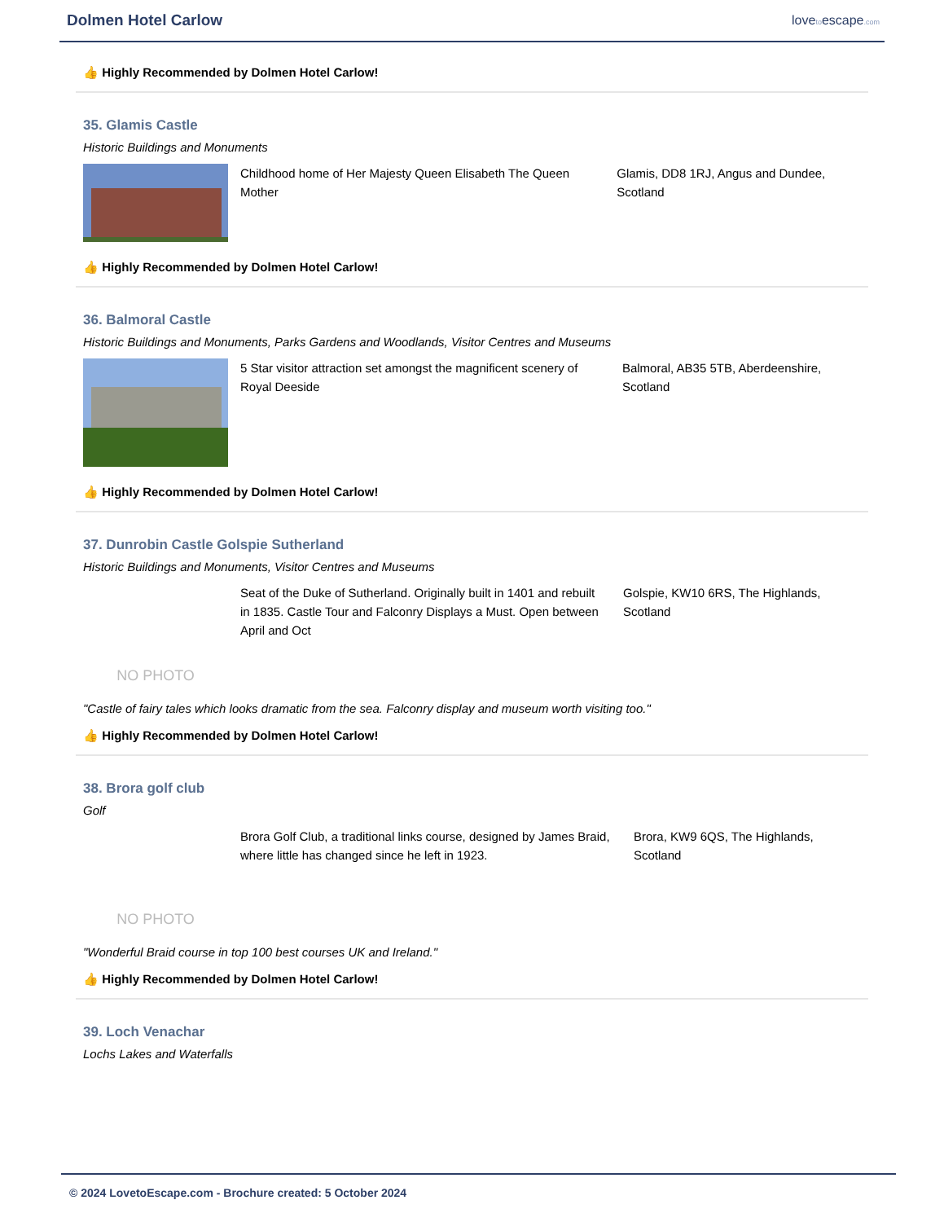Dolmen Hotel Carlow
lovetoescape.com
👍 Highly Recommended by Dolmen Hotel Carlow!
35. Glamis Castle
Historic Buildings and Monuments
Childhood home of Her Majesty Queen Elisabeth The Queen Mother
Glamis, DD8 1RJ, Angus and Dundee, Scotland
👍 Highly Recommended by Dolmen Hotel Carlow!
36. Balmoral Castle
Historic Buildings and Monuments, Parks Gardens and Woodlands, Visitor Centres and Museums
5 Star visitor attraction set amongst the magnificent scenery of Royal Deeside
Balmoral, AB35 5TB, Aberdeenshire, Scotland
👍 Highly Recommended by Dolmen Hotel Carlow!
37. Dunrobin Castle Golspie Sutherland
Historic Buildings and Monuments, Visitor Centres and Museums
NO PHOTO
Seat of the Duke of Sutherland. Originally built in 1401 and rebuilt in 1835. Castle Tour and Falconry Displays a Must. Open between April and Oct
Golspie, KW10 6RS, The Highlands, Scotland
"Castle of fairy tales which looks dramatic from the sea. Falconry display and museum worth visiting too."
👍 Highly Recommended by Dolmen Hotel Carlow!
38. Brora golf club
Golf
NO PHOTO
Brora Golf Club, a traditional links course, designed by James Braid, where little has changed since he left in 1923.
Brora, KW9 6QS, The Highlands, Scotland
"Wonderful Braid course in top 100 best courses UK and Ireland."
👍 Highly Recommended by Dolmen Hotel Carlow!
39. Loch Venachar
Lochs Lakes and Waterfalls
© 2024 LovetoEscape.com - Brochure created: 5 October 2024